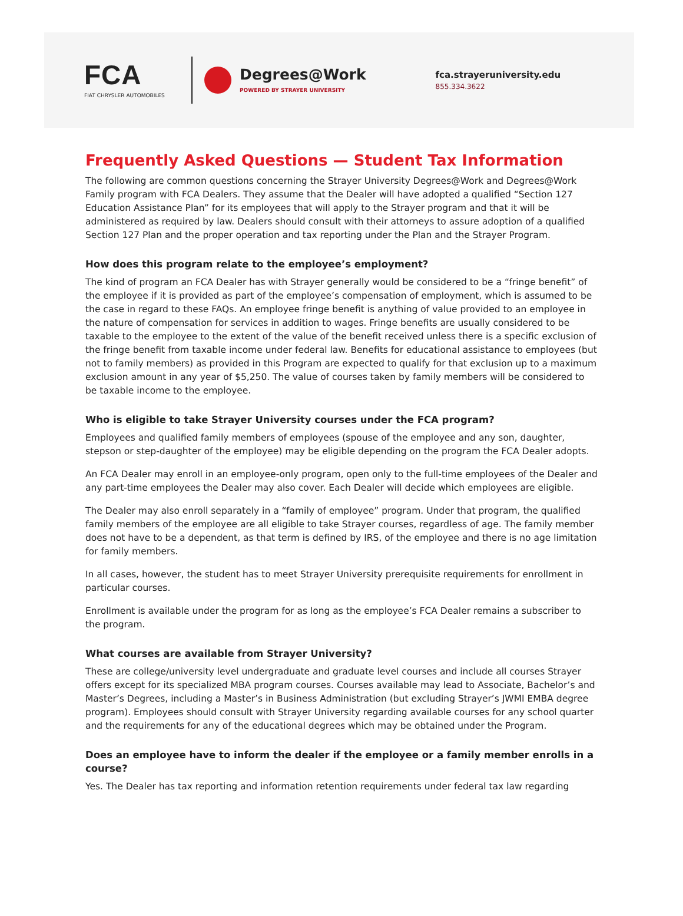FCA
FIAT CHRYSLER AUTOMOBILES
Degrees@Work
POWERED BY STRAYER UNIVERSITY
fca.strayeruniversity.edu
855.334.3622
Frequently Asked Questions — Student Tax Information
The following are common questions concerning the Strayer University Degrees@Work and Degrees@Work Family program with FCA Dealers. They assume that the Dealer will have adopted a qualified “Section 127 Education Assistance Plan” for its employees that will apply to the Strayer program and that it will be administered as required by law. Dealers should consult with their attorneys to assure adoption of a qualified Section 127 Plan and the proper operation and tax reporting under the Plan and the Strayer Program.
How does this program relate to the employee’s employment?
The kind of program an FCA Dealer has with Strayer generally would be considered to be a “fringe benefit” of the employee if it is provided as part of the employee’s compensation of employment, which is assumed to be the case in regard to these FAQs. An employee fringe benefit is anything of value provided to an employee in the nature of compensation for services in addition to wages. Fringe benefits are usually considered to be taxable to the employee to the extent of the value of the benefit received unless there is a specific exclusion of the fringe benefit from taxable income under federal law. Benefits for educational assistance to employees (but not to family members) as provided in this Program are expected to qualify for that exclusion up to a maximum exclusion amount in any year of $5,250. The value of courses taken by family members will be considered to be taxable income to the employee.
Who is eligible to take Strayer University courses under the FCA program?
Employees and qualified family members of employees (spouse of the employee and any son, daughter, stepson or step-daughter of the employee) may be eligible depending on the program the FCA Dealer adopts.
An FCA Dealer may enroll in an employee-only program, open only to the full-time employees of the Dealer and any part-time employees the Dealer may also cover. Each Dealer will decide which employees are eligible.
The Dealer may also enroll separately in a “family of employee” program. Under that program, the qualified family members of the employee are all eligible to take Strayer courses, regardless of age. The family member does not have to be a dependent, as that term is defined by IRS, of the employee and there is no age limitation for family members.
In all cases, however, the student has to meet Strayer University prerequisite requirements for enrollment in particular courses.
Enrollment is available under the program for as long as the employee’s FCA Dealer remains a subscriber to the program.
What courses are available from Strayer University?
These are college/university level undergraduate and graduate level courses and include all courses Strayer offers except for its specialized MBA program courses. Courses available may lead to Associate, Bachelor’s and Master’s Degrees, including a Master’s in Business Administration (but excluding Strayer’s JWMI EMBA degree program). Employees should consult with Strayer University regarding available courses for any school quarter and the requirements for any of the educational degrees which may be obtained under the Program.
Does an employee have to inform the dealer if the employee or a family member enrolls in a course?
Yes. The Dealer has tax reporting and information retention requirements under federal tax law regarding